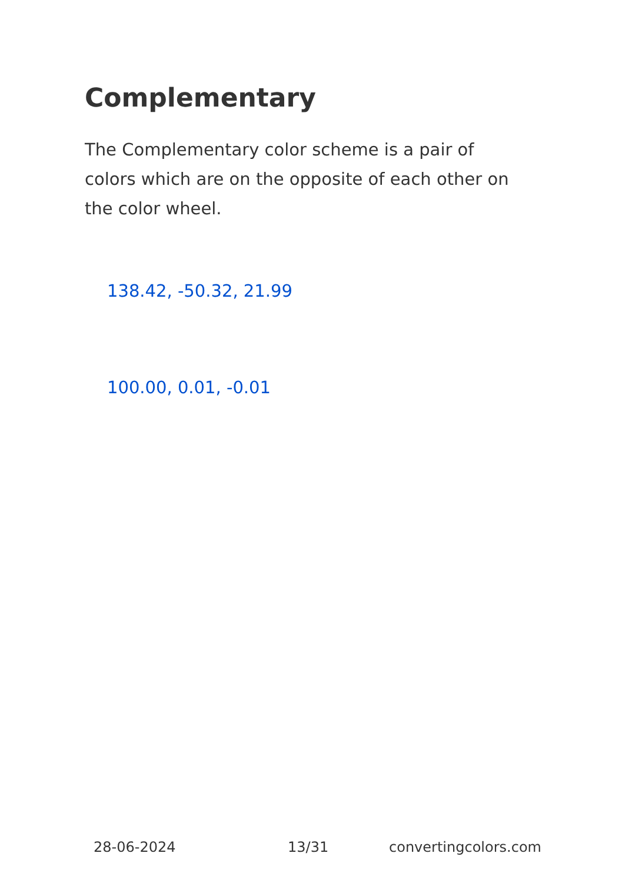Complementary
The Complementary color scheme is a pair of colors which are on the opposite of each other on the color wheel.
138.42, -50.32, 21.99
100.00, 0.01, -0.01
28-06-2024 13/31 convertingcolors.com